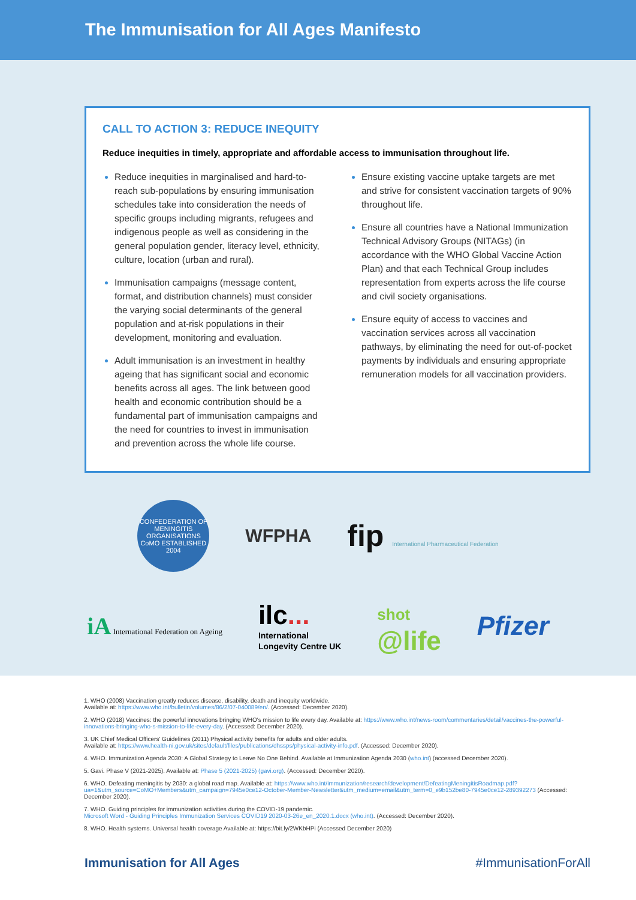The Immunisation for All Ages Manifesto
CALL TO ACTION 3: REDUCE INEQUITY
Reduce inequities in timely, appropriate and affordable access to immunisation throughout life.
Reduce inequities in marginalised and hard-to-reach sub-populations by ensuring immunisation schedules take into consideration the needs of specific groups including migrants, refugees and indigenous people as well as considering in the general population gender, literacy level, ethnicity, culture, location (urban and rural).
Immunisation campaigns (message content, format, and distribution channels) must consider the varying social determinants of the general population and at-risk populations in their development, monitoring and evaluation.
Adult immunisation is an investment in healthy ageing that has significant social and economic benefits across all ages. The link between good health and economic contribution should be a fundamental part of immunisation campaigns and the need for countries to invest in immunisation and prevention across the whole life course.
Ensure existing vaccine uptake targets are met and strive for consistent vaccination targets of 90% throughout life.
Ensure all countries have a National Immunization Technical Advisory Groups (NITAGs) (in accordance with the WHO Global Vaccine Action Plan) and that each Technical Group includes representation from experts across the life course and civil society organisations.
Ensure equity of access to vaccines and vaccination services across all vaccination pathways, by eliminating the need for out-of-pocket payments by individuals and ensuring appropriate remuneration models for all vaccination providers.
CONFEDERATION OF MENINGITIS ORGANISATIONS CoMO ESTABLISHED 2004
WFPHA
fip International Pharmaceutical Federation
iA International Federation on Ageing
ilc...
International
Longevity Centre UK
shot
@life
Pfizer
1. WHO (2008) Vaccination greatly reduces disease, disability, death and inequity worldwide.
Available at: https://www.who.int/bulletin/volumes/86/2/07-040089/en/. (Accessed: December 2020).
2. WHO (2018) Vaccines: the powerful innovations bringing WHO's mission to life every day. Available at: https://www.who.int/news-room/commentaries/detail/vaccines-the-powerful-innovations-bringing-who-s-mission-to-life-every-day. (Accessed: December 2020).
3. UK Chief Medical Officers' Guidelines (2011) Physical activity benefits for adults and older adults.
Available at: https://www.health-ni.gov.uk/sites/default/files/publications/dhssps/physical-activity-info.pdf. (Accessed: December 2020).
4. WHO. Immunization Agenda 2030: A Global Strategy to Leave No One Behind. Available at Immunization Agenda 2030 (who.int) (accessed December 2020).
5. Gavi. Phase V (2021-2025). Available at: Phase 5 (2021-2025) (gavi.org). (Accessed: December 2020).
6. WHO. Defeating meningitis by 2030: a global road map. Available at: https://www.who.int/immunization/research/development/DefeatingMeningitisRoadmap.pdf?ua=1&utm_source=CoMO+Members&utm_campaign=7945e0ce12-October-Member-Newsletter&utm_medium=email&utm_term=0_e9b152be80-7945e0ce12-289392273 (Accessed: December 2020).
7. WHO. Guiding principles for immunization activities during the COVID-19 pandemic.
Microsoft Word - Guiding Principles Immunization Services COVID19 2020-03-26e_en_2020.1.docx (who.int). (Accessed: December 2020).
8. WHO. Health systems. Universal health coverage Available at: https://bit.ly/2WKbHPi (Accessed December 2020)
Immunisation for All Ages #ImmunisationForAll